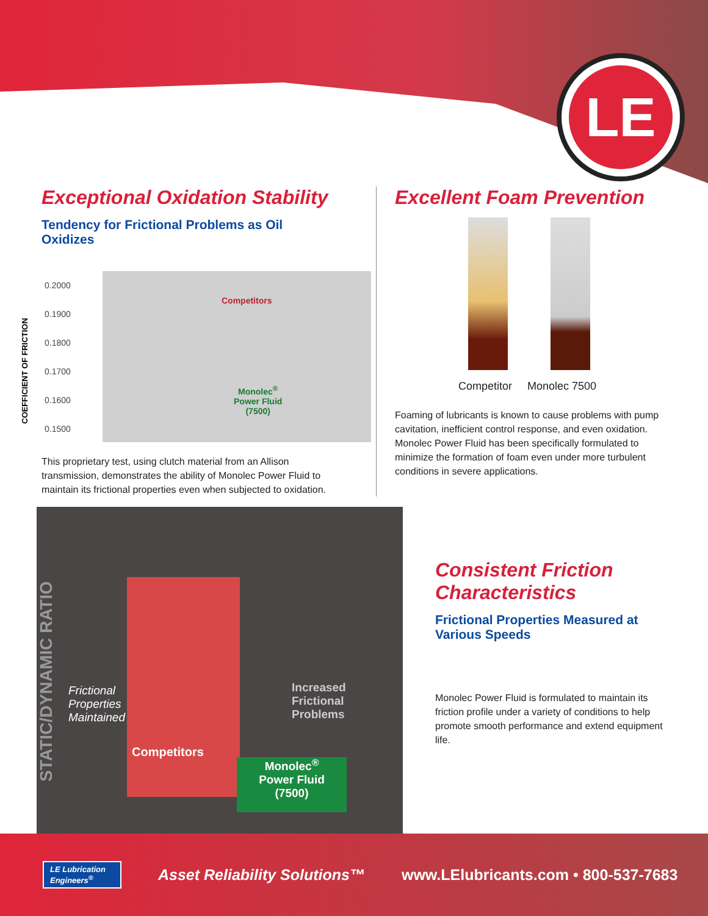LE
Exceptional Oxidation Stability
Tendency for Frictional Problems as Oil Oxidizes
0.2000
0.1900
0.1800
0.1700
0.1600
0.1500
COEFFICIENT OF FRICTION
Competitors
Monolec<sup>®</sup>
Power Fluid
(7500)
This proprietary test, using clutch material from an Allison transmission, demonstrates the ability of Monolec Power Fluid to maintain its frictional properties even when subjected to oxidation.
Excellent Foam Prevention
Competitor Monolec 7500
Foaming of lubricants is known to cause problems with pump cavitation, inefficient control response, and even oxidation. Monolec Power Fluid has been specifically formulated to minimize the formation of foam even under more turbulent conditions in severe applications.
STATIC/DYNAMIC RATIO
Frictional
Properties
Maintained
Competitors
Increased
Frictional
Problems
Monolec<sup>®</sup>
Power Fluid
(7500)
Consistent Friction Characteristics
Frictional Properties Measured at Various Speeds
Monolec Power Fluid is formulated to maintain its friction profile under a variety of conditions to help promote smooth performance and extend equipment life.
LE Lubrication Engineers<sup>®</sup>
Asset Reliability Solutions™
www.LElubricants.com • 800-537-7683